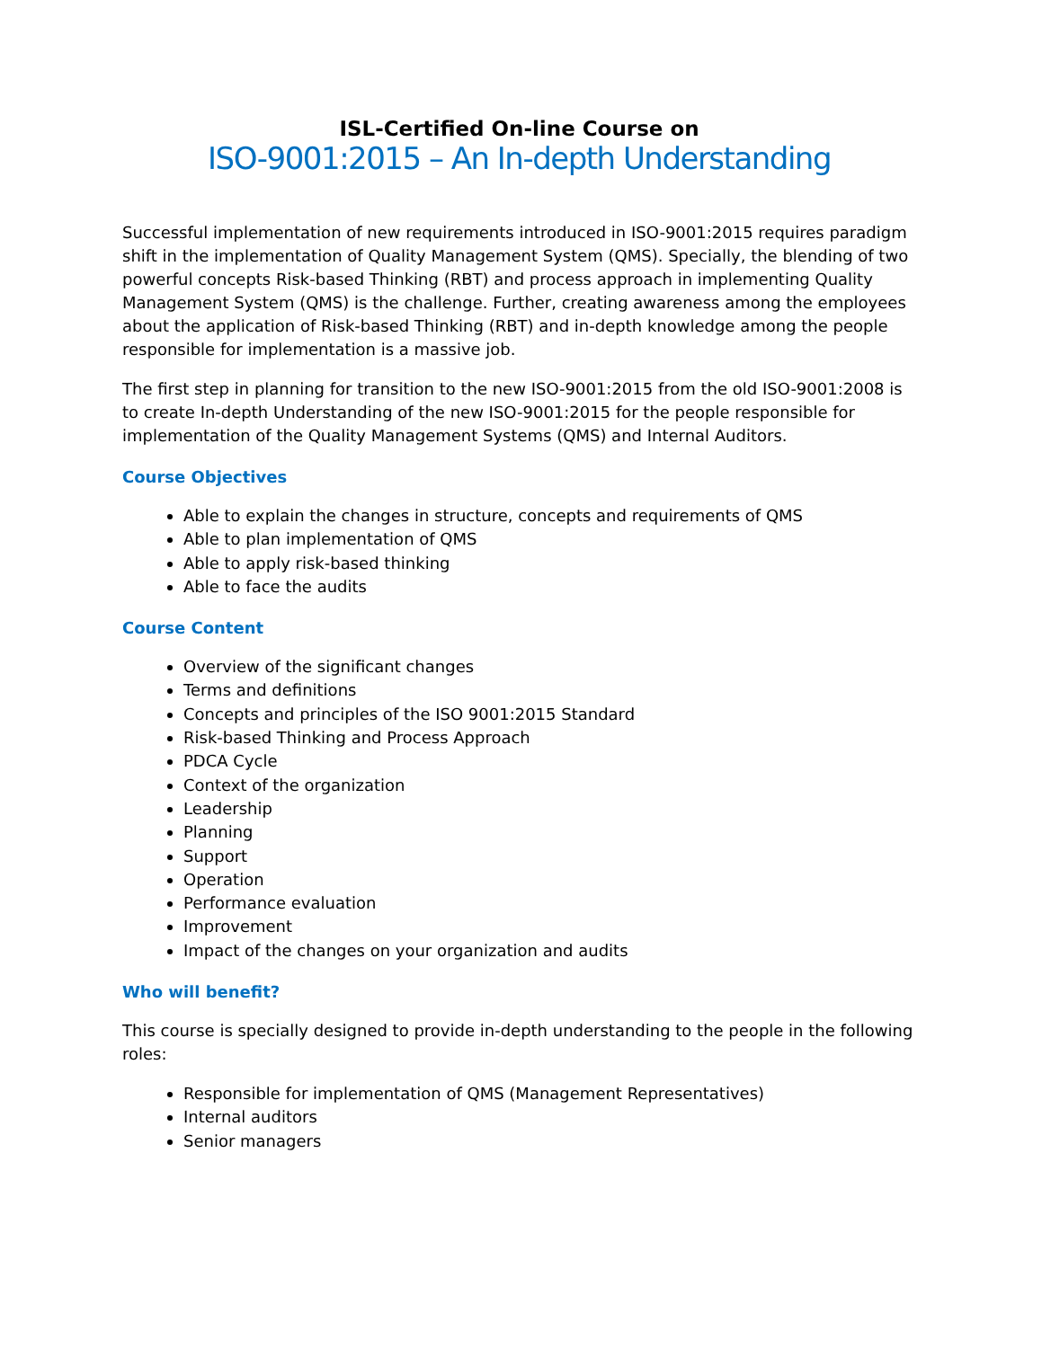ISL-Certified On-line Course on
ISO-9001:2015 – An In-depth Understanding
Successful implementation of new requirements introduced in ISO-9001:2015 requires paradigm shift in the implementation of Quality Management System (QMS). Specially, the blending of two powerful concepts Risk-based Thinking (RBT) and process approach in implementing Quality Management System (QMS) is the challenge. Further, creating awareness among the employees about the application of Risk-based Thinking (RBT) and in-depth knowledge among the people responsible for implementation is a massive job.
The first step in planning for transition to the new ISO-9001:2015 from the old ISO-9001:2008 is to create In-depth Understanding of the new ISO-9001:2015 for the people responsible for implementation of the Quality Management Systems (QMS) and Internal Auditors.
Course Objectives
Able to explain the changes in structure, concepts and requirements of QMS
Able to plan implementation of QMS
Able to apply risk-based thinking
Able to face the audits
Course Content
Overview of the significant changes
Terms and definitions
Concepts and principles of the ISO 9001:2015 Standard
Risk-based Thinking and Process Approach
PDCA Cycle
Context of the organization
Leadership
Planning
Support
Operation
Performance evaluation
Improvement
Impact of the changes on your organization and audits
Who will benefit?
This course is specially designed to provide in-depth understanding to the people in the following roles:
Responsible for implementation of QMS (Management Representatives)
Internal auditors
Senior managers